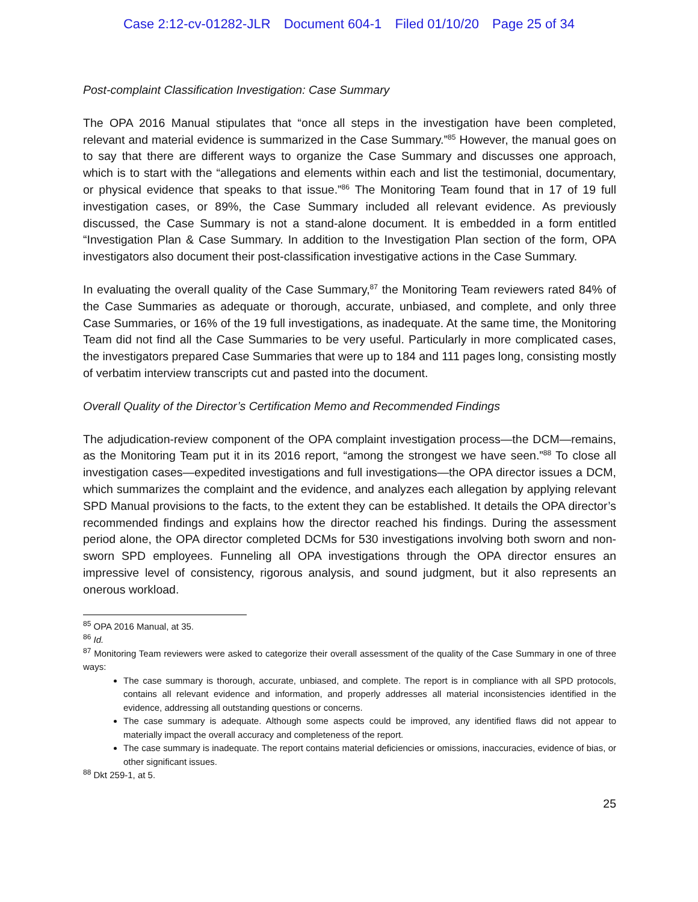Case 2:12-cv-01282-JLR Document 604-1 Filed 01/10/20 Page 25 of 34
Post-complaint Classification Investigation: Case Summary
The OPA 2016 Manual stipulates that “once all steps in the investigation have been completed, relevant and material evidence is summarized in the Case Summary.”<sup>85</sup> However, the manual goes on to say that there are different ways to organize the Case Summary and discusses one approach, which is to start with the “allegations and elements within each and list the testimonial, documentary, or physical evidence that speaks to that issue.”<sup>86</sup> The Monitoring Team found that in 17 of 19 full investigation cases, or 89%, the Case Summary included all relevant evidence. As previously discussed, the Case Summary is not a stand-alone document. It is embedded in a form entitled “Investigation Plan & Case Summary. In addition to the Investigation Plan section of the form, OPA investigators also document their post-classification investigative actions in the Case Summary.
In evaluating the overall quality of the Case Summary,<sup>87</sup> the Monitoring Team reviewers rated 84% of the Case Summaries as adequate or thorough, accurate, unbiased, and complete, and only three Case Summaries, or 16% of the 19 full investigations, as inadequate. At the same time, the Monitoring Team did not find all the Case Summaries to be very useful. Particularly in more complicated cases, the investigators prepared Case Summaries that were up to 184 and 111 pages long, consisting mostly of verbatim interview transcripts cut and pasted into the document.
Overall Quality of the Director’s Certification Memo and Recommended Findings
The adjudication-review component of the OPA complaint investigation process—the DCM—remains, as the Monitoring Team put it in its 2016 report, “among the strongest we have seen.”<sup>88</sup> To close all investigation cases—expedited investigations and full investigations—the OPA director issues a DCM, which summarizes the complaint and the evidence, and analyzes each allegation by applying relevant SPD Manual provisions to the facts, to the extent they can be established. It details the OPA director’s recommended findings and explains how the director reached his findings. During the assessment period alone, the OPA director completed DCMs for 530 investigations involving both sworn and non-sworn SPD employees. Funneling all OPA investigations through the OPA director ensures an impressive level of consistency, rigorous analysis, and sound judgment, but it also represents an onerous workload.
<sup>85</sup> OPA 2016 Manual, at 35.
<sup>86</sup> Id.
<sup>87</sup> Monitoring Team reviewers were asked to categorize their overall assessment of the quality of the Case Summary in one of three ways:
The case summary is thorough, accurate, unbiased, and complete. The report is in compliance with all SPD protocols, contains all relevant evidence and information, and properly addresses all material inconsistencies identified in the evidence, addressing all outstanding questions or concerns.
The case summary is adequate. Although some aspects could be improved, any identified flaws did not appear to materially impact the overall accuracy and completeness of the report.
The case summary is inadequate. The report contains material deficiencies or omissions, inaccuracies, evidence of bias, or other significant issues.
<sup>88</sup> Dkt 259-1, at 5.
25